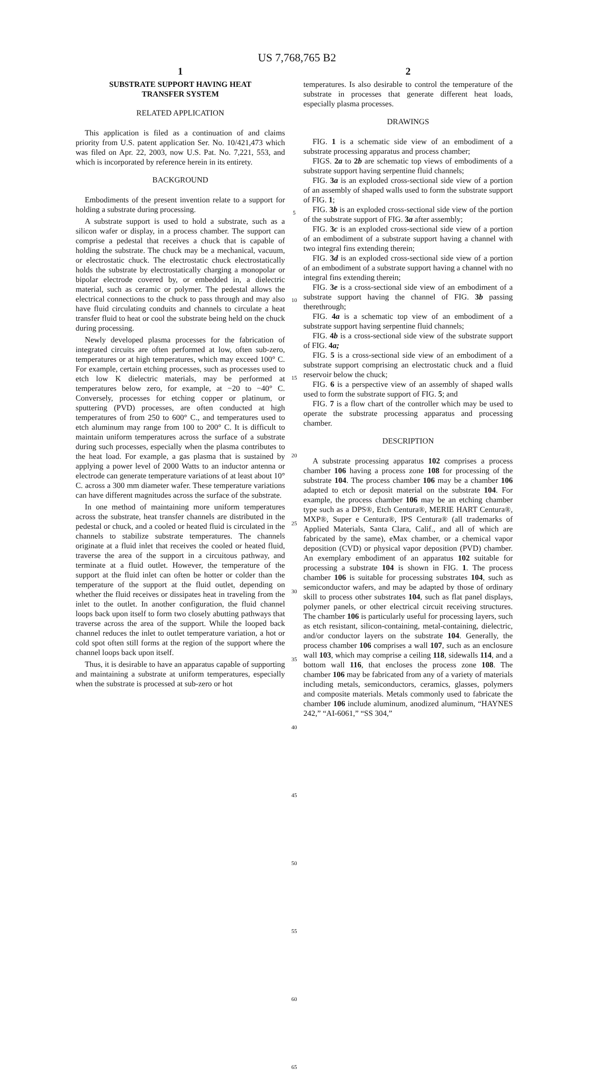US 7,768,765 B2
1
SUBSTRATE SUPPORT HAVING HEAT
TRANSFER SYSTEM
RELATED APPLICATION
This application is filed as a continuation of and claims priority from U.S. patent application Ser. No. 10/421,473 which was filed on Apr. 22, 2003, now U.S. Pat. No. 7,221, 553, and which is incorporated by reference herein in its entirety.
BACKGROUND
Embodiments of the present invention relate to a support for holding a substrate during processing.
A substrate support is used to hold a substrate, such as a silicon wafer or display, in a process chamber. The support can comprise a pedestal that receives a chuck that is capable of holding the substrate. The chuck may be a mechanical, vacuum, or electrostatic chuck. The electrostatic chuck electrostatically holds the substrate by electrostatically charging a monopolar or bipolar electrode covered by, or embedded in, a dielectric material, such as ceramic or polymer. The pedestal allows the electrical connections to the chuck to pass through and may also have fluid circulating conduits and channels to circulate a heat transfer fluid to heat or cool the substrate being held on the chuck during processing.
Newly developed plasma processes for the fabrication of integrated circuits are often performed at low, often sub-zero, temperatures or at high temperatures, which may exceed 100° C. For example, certain etching processes, such as processes used to etch low K dielectric materials, may be performed at temperatures below zero, for example, at −20 to −40° C. Conversely, processes for etching copper or platinum, or sputtering (PVD) processes, are often conducted at high temperatures of from 250 to 600° C., and temperatures used to etch aluminum may range from 100 to 200° C. It is difficult to maintain uniform temperatures across the surface of a substrate during such processes, especially when the plasma contributes to the heat load. For example, a gas plasma that is sustained by applying a power level of 2000 Watts to an inductor antenna or electrode can generate temperature variations of at least about 10° C. across a 300 mm diameter wafer. These temperature variations can have different magnitudes across the surface of the substrate.
In one method of maintaining more uniform temperatures across the substrate, heat transfer channels are distributed in the pedestal or chuck, and a cooled or heated fluid is circulated in the channels to stabilize substrate temperatures. The channels originate at a fluid inlet that receives the cooled or heated fluid, traverse the area of the support in a circuitous pathway, and terminate at a fluid outlet. However, the temperature of the support at the fluid inlet can often be hotter or colder than the temperature of the support at the fluid outlet, depending on whether the fluid receives or dissipates heat in traveling from the inlet to the outlet. In another configuration, the fluid channel loops back upon itself to form two closely abutting pathways that traverse across the area of the support. While the looped back channel reduces the inlet to outlet temperature variation, a hot or cold spot often still forms at the region of the support where the channel loops back upon itself.
Thus, it is desirable to have an apparatus capable of supporting and maintaining a substrate at uniform temperatures, especially when the substrate is processed at sub-zero or hot
5
10
15
20
25
30
35
40
45
50
55
60
65
2
temperatures. Is also desirable to control the temperature of the substrate in processes that generate different heat loads, especially plasma processes.
DRAWINGS
FIG. 1 is a schematic side view of an embodiment of a substrate processing apparatus and process chamber;
FIGS. 2a to 2b are schematic top views of embodiments of a substrate support having serpentine fluid channels;
FIG. 3a is an exploded cross-sectional side view of a portion of an assembly of shaped walls used to form the substrate support of FIG. 1;
FIG. 3b is an exploded cross-sectional side view of the portion of the substrate support of FIG. 3a after assembly;
FIG. 3c is an exploded cross-sectional side view of a portion of an embodiment of a substrate support having a channel with two integral fins extending therein;
FIG. 3d is an exploded cross-sectional side view of a portion of an embodiment of a substrate support having a channel with no integral fins extending therein;
FIG. 3e is a cross-sectional side view of an embodiment of a substrate support having the channel of FIG. 3b passing therethrough;
FIG. 4a is a schematic top view of an embodiment of a substrate support having serpentine fluid channels;
FIG. 4b is a cross-sectional side view of the substrate support of FIG. 4a;
FIG. 5 is a cross-sectional side view of an embodiment of a substrate support comprising an electrostatic chuck and a fluid reservoir below the chuck;
FIG. 6 is a perspective view of an assembly of shaped walls used to form the substrate support of FIG. 5; and
FIG. 7 is a flow chart of the controller which may be used to operate the substrate processing apparatus and processing chamber.
DESCRIPTION
A substrate processing apparatus 102 comprises a process chamber 106 having a process zone 108 for processing of the substrate 104. The process chamber 106 may be a chamber 106 adapted to etch or deposit material on the substrate 104. For example, the process chamber 106 may be an etching chamber type such as a DPS®, Etch Centura®, MERIE HART Centura®, MXP®, Super e Centura®, IPS Centura® (all trademarks of Applied Materials, Santa Clara, Calif., and all of which are fabricated by the same), eMax chamber, or a chemical vapor deposition (CVD) or physical vapor deposition (PVD) chamber. An exemplary embodiment of an apparatus 102 suitable for processing a substrate 104 is shown in FIG. 1. The process chamber 106 is suitable for processing substrates 104, such as semiconductor wafers, and may be adapted by those of ordinary skill to process other substrates 104, such as flat panel displays, polymer panels, or other electrical circuit receiving structures. The chamber 106 is particularly useful for processing layers, such as etch resistant, silicon-containing, metal-containing, dielectric, and/or conductor layers on the substrate 104. Generally, the process chamber 106 comprises a wall 107, such as an enclosure wall 103, which may comprise a ceiling 118, sidewalls 114, and a bottom wall 116, that encloses the process zone 108. The chamber 106 may be fabricated from any of a variety of materials including metals, semiconductors, ceramics, glasses, polymers and composite materials. Metals commonly used to fabricate the chamber 106 include aluminum, anodized aluminum, “HAYNES 242,” “AI-6061,” “SS 304,”